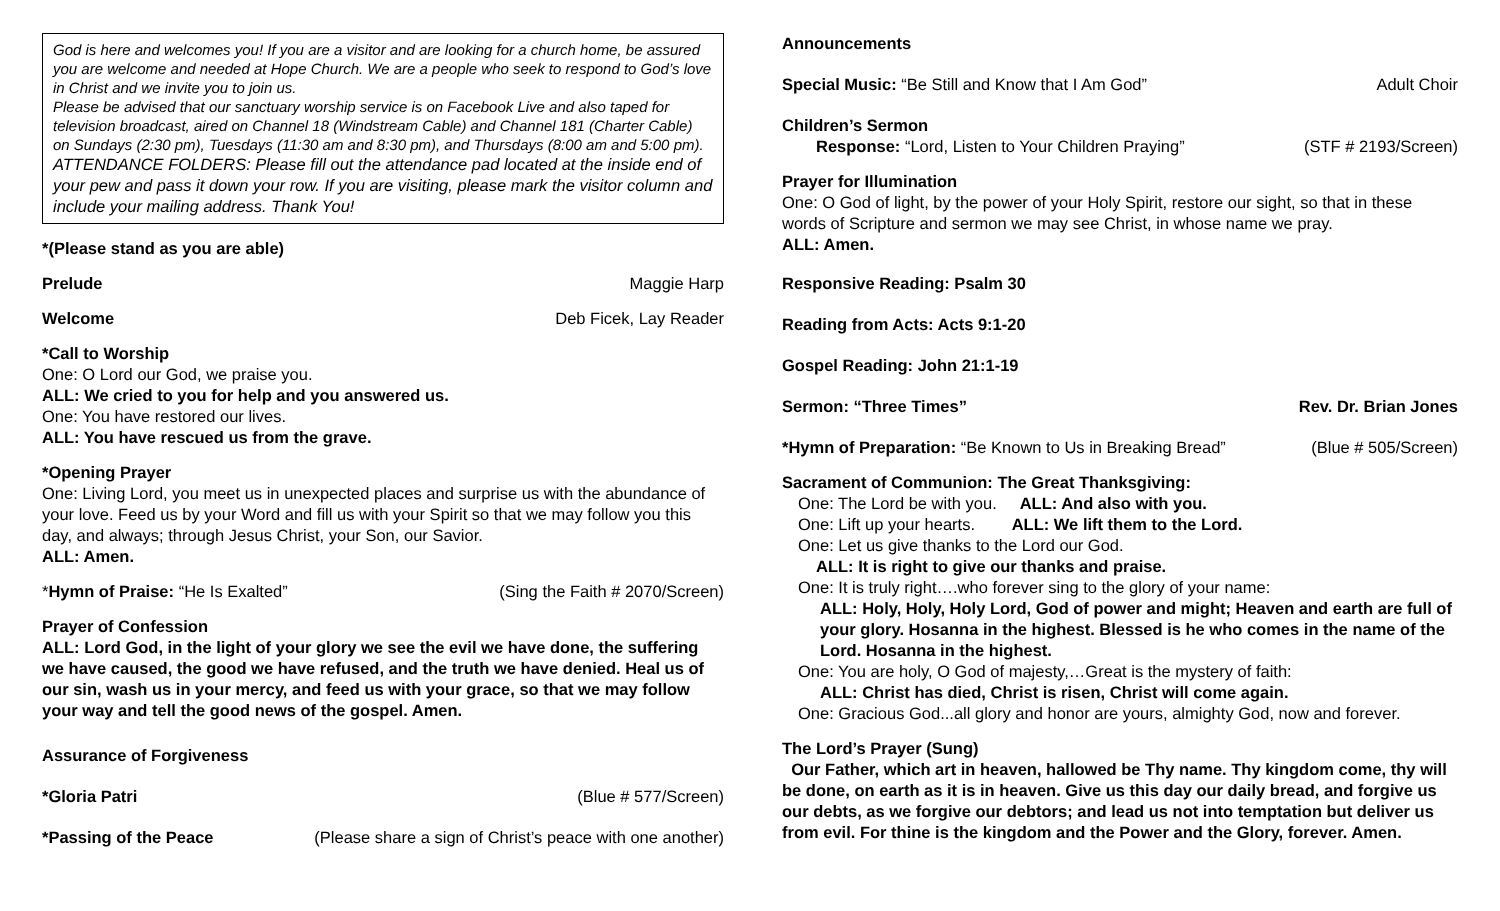God is here and welcomes you! If you are a visitor and are looking for a church home, be assured you are welcome and needed at Hope Church. We are a people who seek to respond to God’s love in Christ and we invite you to join us.
Please be advised that our sanctuary worship service is on Facebook Live and also taped for television broadcast, aired on Channel 18 (Windstream Cable) and Channel 181 (Charter Cable) on Sundays (2:30 pm), Tuesdays (11:30 am and 8:30 pm), and Thursdays (8:00 am and 5:00 pm).
ATTENDANCE FOLDERS: Please fill out the attendance pad located at the inside end of your pew and pass it down your row. If you are visiting, please mark the visitor column and include your mailing address. Thank You!
*(Please stand as you are able)
Prelude Maggie Harp
Welcome Deb Ficek, Lay Reader
*Call to Worship
One: O Lord our God, we praise you.
ALL: We cried to you for help and you answered us.
One: You have restored our lives.
ALL: You have rescued us from the grave.
*Opening Prayer
One: Living Lord, you meet us in unexpected places and surprise us with the abundance of your love. Feed us by your Word and fill us with your Spirit so that we may follow you this day, and always; through Jesus Christ, your Son, our Savior.
ALL: Amen.
*Hymn of Praise: “He Is Exalted”
(Sing the Faith # 2070/Screen)
Prayer of Confession
ALL: Lord God, in the light of your glory we see the evil we have done, the suffering we have caused, the good we have refused, and the truth we have denied. Heal us of our sin, wash us in your mercy, and feed us with your grace, so that we may follow your way and tell the good news of the gospel. Amen.
Assurance of Forgiveness
*Gloria Patri (Blue # 577/Screen)
*Passing of the Peace (Please share a sign of Christ’s peace with one another)
Announcements
Special Music: “Be Still and Know that I Am God”
Adult Choir
Children’s Sermon
Response: “Lord, Listen to Your Children Praying”
(STF # 2193/Screen)
Prayer for Illumination
One: O God of light, by the power of your Holy Spirit, restore our sight, so that in these words of Scripture and sermon we may see Christ, in whose name we pray.
ALL: Amen.
Responsive Reading: Psalm 30
Reading from Acts: Acts 9:1-20
Gospel Reading: John 21:1-19
Sermon: “Three Times” Rev. Dr. Brian Jones
*Hymn of Preparation: “Be Known to Us in Breaking Bread”
(Blue # 505/Screen)
Sacrament of Communion: The Great Thanksgiving:
One: The Lord be with you. ALL: And also with you.
One: Lift up your hearts. ALL: We lift them to the Lord.
One: Let us give thanks to the Lord our God.
ALL: It is right to give our thanks and praise.
One: It is truly right….who forever sing to the glory of your name:
ALL: Holy, Holy, Holy Lord, God of power and might; Heaven and earth are full of your glory. Hosanna in the highest. Blessed is he who comes in the name of the Lord. Hosanna in the highest.
One: You are holy, O God of majesty,…Great is the mystery of faith:
ALL: Christ has died, Christ is risen, Christ will come again.
One: Gracious God...all glory and honor are yours, almighty God, now and forever.
The Lord’s Prayer (Sung)
Our Father, which art in heaven, hallowed be Thy name. Thy kingdom come, thy will be done, on earth as it is in heaven. Give us this day our daily bread, and forgive us our debts, as we forgive our debtors; and lead us not into temptation but deliver us from evil. For thine is the kingdom and the Power and the Glory, forever. Amen.